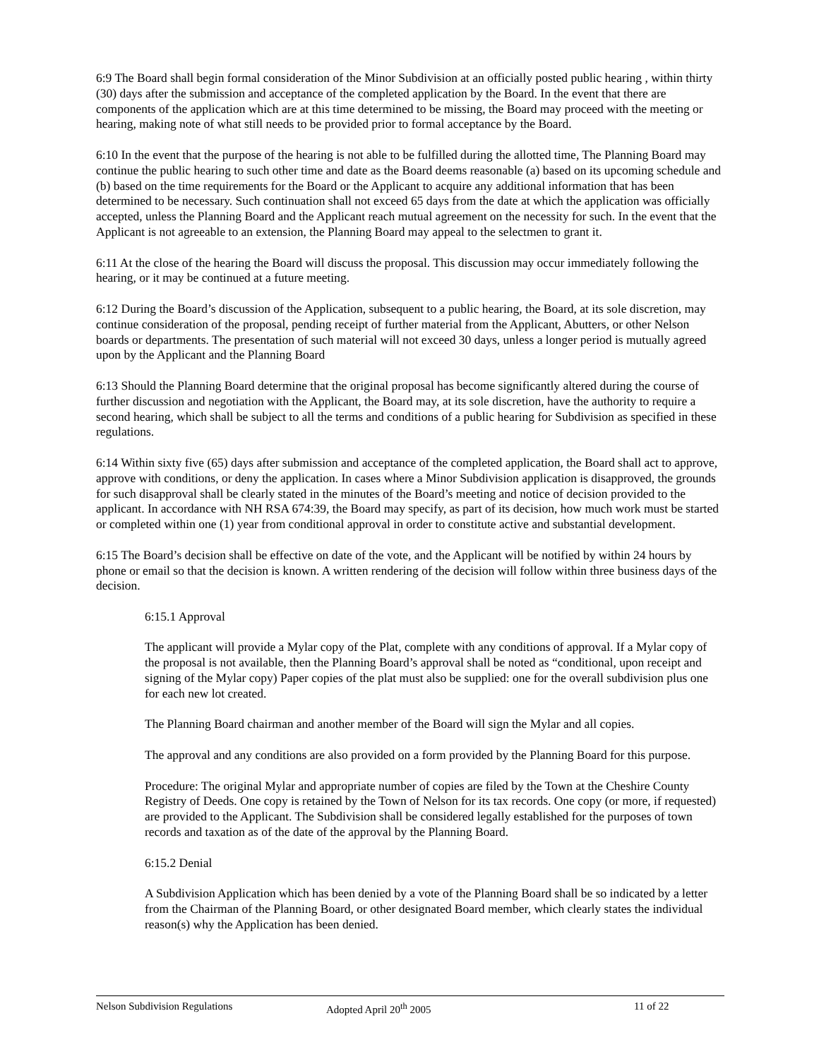6:9 The Board shall begin formal consideration of the Minor Subdivision at an officially posted public hearing , within thirty (30) days after the submission and acceptance of the completed application by the Board. In the event that there are components of the application which are at this time determined to be missing, the Board may proceed with the meeting or hearing, making note of what still needs to be provided prior to formal acceptance by the Board.
6:10 In the event that the purpose of the hearing is not able to be fulfilled during the allotted time, The Planning Board may continue the public hearing to such other time and date as the Board deems reasonable (a) based on its upcoming schedule and (b) based on the time requirements for the Board or the Applicant to acquire any additional information that has been determined to be necessary. Such continuation shall not exceed 65 days from the date at which the application was officially accepted, unless the Planning Board and the Applicant reach mutual agreement on the necessity for such. In the event that the Applicant is not agreeable to an extension, the Planning Board may appeal to the selectmen to grant it.
6:11 At the close of the hearing the Board will discuss the proposal. This discussion may occur immediately following the hearing, or it may be continued at a future meeting.
6:12 During the Board’s discussion of the Application, subsequent to a public hearing, the Board, at its sole discretion, may continue consideration of the proposal, pending receipt of further material from the Applicant, Abutters, or other Nelson boards or departments. The presentation of such material will not exceed 30 days, unless a longer period is mutually agreed upon by the Applicant and the Planning Board
6:13 Should the Planning Board determine that the original proposal has become significantly altered during the course of further discussion and negotiation with the Applicant, the Board may, at its sole discretion, have the authority to require a second hearing, which shall be subject to all the terms and conditions of a public hearing for Subdivision as specified in these regulations.
6:14 Within sixty five (65) days after submission and acceptance of the completed application, the Board shall act to approve, approve with conditions, or deny the application. In cases where a Minor Subdivision application is disapproved, the grounds for such disapproval shall be clearly stated in the minutes of the Board’s meeting and notice of decision provided to the applicant. In accordance with NH RSA 674:39, the Board may specify, as part of its decision, how much work must be started or completed within one (1) year from conditional approval in order to constitute active and substantial development.
6:15 The Board’s decision shall be effective on date of the vote, and the Applicant will be notified by within 24 hours by phone or email so that the decision is known. A written rendering of the decision will follow within three business days of the decision.
6:15.1 Approval
The applicant will provide a Mylar copy of the Plat, complete with any conditions of approval. If a Mylar copy of the proposal is not available, then the Planning Board’s approval shall be noted as “conditional, upon receipt and signing of the Mylar copy) Paper copies of the plat must also be supplied: one for the overall subdivision plus one for each new lot created.
The Planning Board chairman and another member of the Board will sign the Mylar and all copies.
The approval and any conditions are also provided on a form provided by the Planning Board for this purpose.
Procedure: The original Mylar and appropriate number of copies are filed by the Town at the Cheshire County Registry of Deeds. One copy is retained by the Town of Nelson for its tax records. One copy (or more, if requested) are provided to the Applicant. The Subdivision shall be considered legally established for the purposes of town records and taxation as of the date of the approval by the Planning Board.
6:15.2 Denial
A Subdivision Application which has been denied by a vote of the Planning Board shall be so indicated by a letter from the Chairman of the Planning Board, or other designated Board member, which clearly states the individual reason(s) why the Application has been denied.
Nelson Subdivision Regulations Adopted April 20<sup>th</sup> 2005 11 of 22